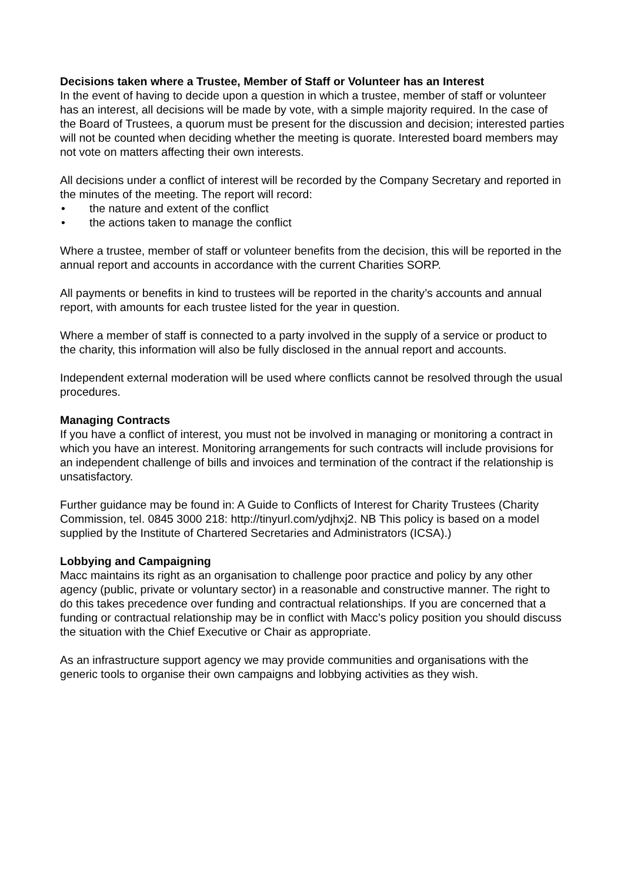Decisions taken where a Trustee, Member of Staff or Volunteer has an Interest
In the event of having to decide upon a question in which a trustee, member of staff or volunteer has an interest, all decisions will be made by vote, with a simple majority required. In the case of the Board of Trustees, a quorum must be present for the discussion and decision; interested parties will not be counted when deciding whether the meeting is quorate. Interested board members may not vote on matters affecting their own interests.
All decisions under a conflict of interest will be recorded by the Company Secretary and reported in the minutes of the meeting. The report will record:
• the nature and extent of the conflict
• the actions taken to manage the conflict
Where a trustee, member of staff or volunteer benefits from the decision, this will be reported in the annual report and accounts in accordance with the current Charities SORP.
All payments or benefits in kind to trustees will be reported in the charity’s accounts and annual report, with amounts for each trustee listed for the year in question.
Where a member of staff is connected to a party involved in the supply of a service or product to the charity, this information will also be fully disclosed in the annual report and accounts.
Independent external moderation will be used where conflicts cannot be resolved through the usual procedures.
Managing Contracts
If you have a conflict of interest, you must not be involved in managing or monitoring a contract in which you have an interest. Monitoring arrangements for such contracts will include provisions for an independent challenge of bills and invoices and termination of the contract if the relationship is unsatisfactory.
Further guidance may be found in: A Guide to Conflicts of Interest for Charity Trustees (Charity Commission, tel. 0845 3000 218: http://tinyurl.com/ydjhxj2. NB This policy is based on a model supplied by the Institute of Chartered Secretaries and Administrators (ICSA).)
Lobbying and Campaigning
Macc maintains its right as an organisation to challenge poor practice and policy by any other agency (public, private or voluntary sector) in a reasonable and constructive manner. The right to do this takes precedence over funding and contractual relationships. If you are concerned that a funding or contractual relationship may be in conflict with Macc’s policy position you should discuss the situation with the Chief Executive or Chair as appropriate.
As an infrastructure support agency we may provide communities and organisations with the generic tools to organise their own campaigns and lobbying activities as they wish.